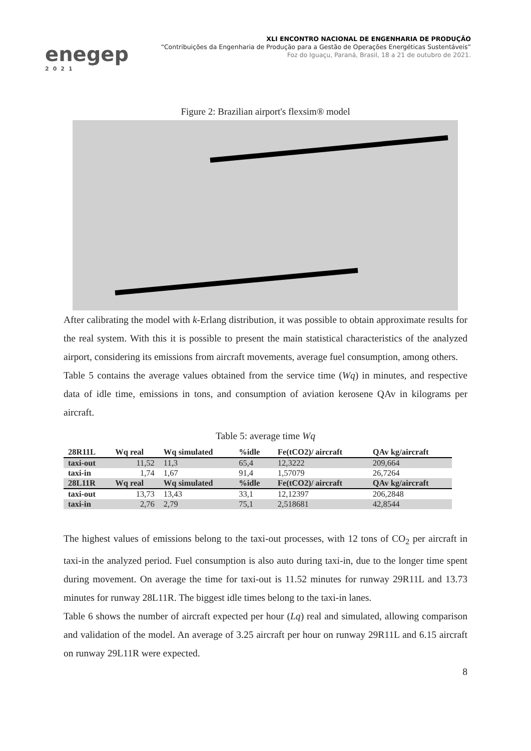enegep
2021
XLI ENCONTRO NACIONAL DE ENGENHARIA DE PRODUÇÃO
“Contribuições da Engenharia de Produção para a Gestão de Operações Energéticas Sustentáveis”
Foz do Iguaçu, Paraná, Brasil, 18 a 21 de outubro de 2021.
Figure 2: Brazilian airport's flexsim® model
After calibrating the model with k-Erlang distribution, it was possible to obtain approximate results for the real system. With this it is possible to present the main statistical characteristics of the analyzed airport, considering its emissions from aircraft movements, average fuel consumption, among others.
Table 5 contains the average values obtained from the service time (Wq) in minutes, and respective data of idle time, emissions in tons, and consumption of aviation kerosene QAv in kilograms per aircraft.
Table 5: average time Wq
| 28R11L | Wq real | Wq simulated | %idle | Fe(tCO2)/ aircraft | QAv kg/aircraft |
| --- | --- | --- | --- | --- | --- |
| taxi-out | 11,52 | 11,3 | 65,4 | 12,3222 | 209,664 |
| taxi-in | 1,74 | 1,67 | 91,4 | 1,57079 | 26,7264 |
| 28L11R | Wq real | Wq simulated | %idle | Fe(tCO2)/ aircraft | QAv kg/aircraft |
| taxi-out | 13,73 | 13,43 | 33,1 | 12,12397 | 206,2848 |
| taxi-in | 2,76 | 2,79 | 75,1 | 2,518681 | 42,8544 |
The highest values of emissions belong to the taxi-out processes, with 12 tons of CO<sub>2</sub> per aircraft in taxi-in the analyzed period. Fuel consumption is also auto during taxi-in, due to the longer time spent during movement. On average the time for taxi-out is 11.52 minutes for runway 29R11L and 13.73 minutes for runway 28L11R. The biggest idle times belong to the taxi-in lanes.
Table 6 shows the number of aircraft expected per hour (Lq) real and simulated, allowing comparison and validation of the model. An average of 3.25 aircraft per hour on runway 29R11L and 6.15 aircraft on runway 29L11R were expected.
8